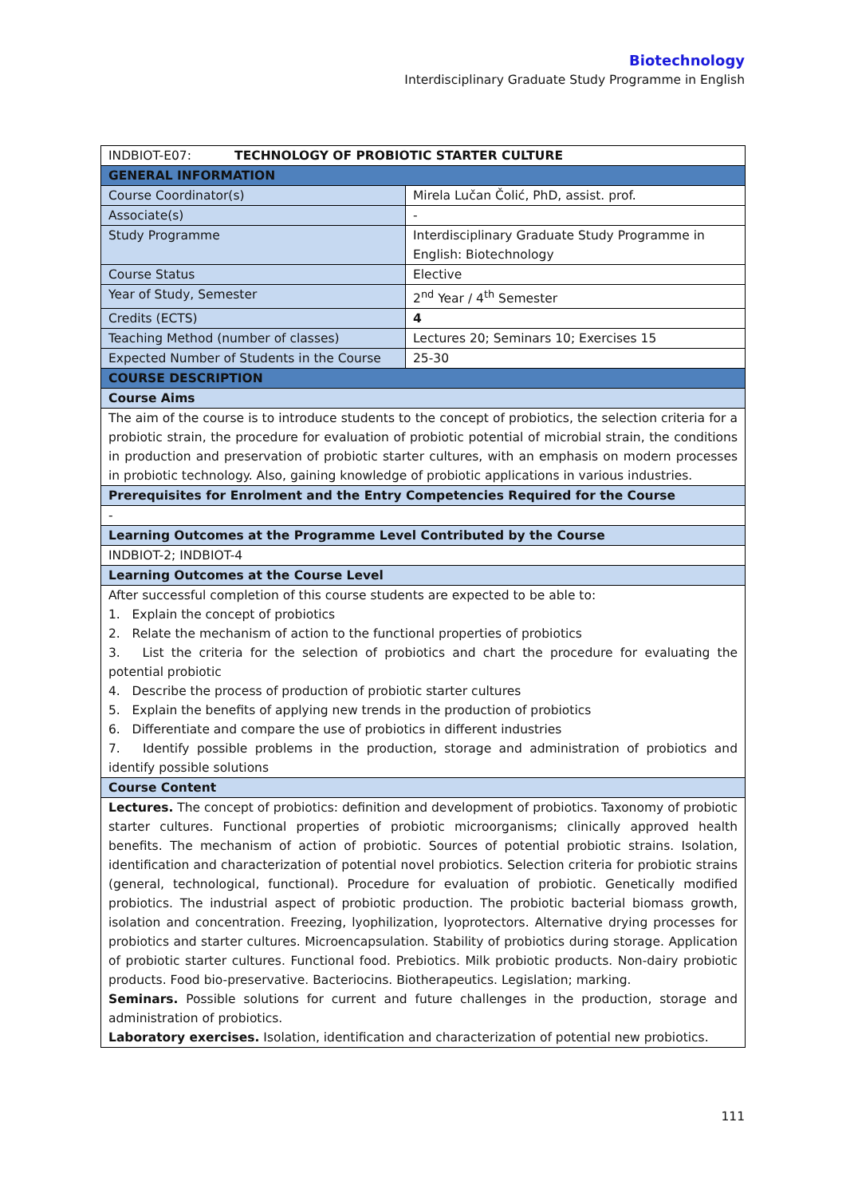Biotechnology
Interdisciplinary Graduate Study Programme in English
| INDBIOT-E07: TECHNOLOGY OF PROBIOTIC STARTER CULTURE | |
| GENERAL INFORMATION | |
| Course Coordinator(s) | Mirela Lučan Čolić, PhD, assist. prof. |
| Associate(s) | - |
| Study Programme | Interdisciplinary Graduate Study Programme in English: Biotechnology |
| Course Status | Elective |
| Year of Study, Semester | 2<sup>nd</sup> Year / 4<sup>th</sup> Semester |
| Credits (ECTS) | 4 |
| Teaching Method (number of classes) | Lectures 20; Seminars 10; Exercises 15 |
| Expected Number of Students in the Course | 25-30 |
| COURSE DESCRIPTION | |
| Course Aims | |
| The aim of the course is to introduce students to the concept of probiotics, the selection criteria for a probiotic strain, the procedure for evaluation of probiotic potential of microbial strain, the conditions in production and preservation of probiotic starter cultures, with an emphasis on modern processes in probiotic technology. Also, gaining knowledge of probiotic applications in various industries. | |
| Prerequisites for Enrolment and the Entry Competencies Required for the Course | |
| - | |
| Learning Outcomes at the Programme Level Contributed by the Course | |
| INDBIOT-2; INDBIOT-4 | |
| Learning Outcomes at the Course Level | |
| After successful completion of this course students are expected to be able to: 1. Explain the concept of probiotics 2. Relate the mechanism of action to the functional properties of probiotics 3. List the criteria for the selection of probiotics and chart the procedure for evaluating the potential probiotic 4. Describe the process of production of probiotic starter cultures 5. Explain the benefits of applying new trends in the production of probiotics 6. Differentiate and compare the use of probiotics in different industries 7. Identify possible problems in the production, storage and administration of probiotics and identify possible solutions | |
| Course Content | |
| Lectures. The concept of probiotics: definition and development of probiotics. Taxonomy of probiotic starter cultures. Functional properties of probiotic microorganisms; clinically approved health benefits. The mechanism of action of probiotic. Sources of potential probiotic strains. Isolation, identification and characterization of potential novel probiotics. Selection criteria for probiotic strains (general, technological, functional). Procedure for evaluation of probiotic. Genetically modified probiotics. The industrial aspect of probiotic production. The probiotic bacterial biomass growth, isolation and concentration. Freezing, lyophilization, lyoprotectors. Alternative drying processes for probiotics and starter cultures. Microencapsulation. Stability of probiotics during storage. Application of probiotic starter cultures. Functional food. Prebiotics. Milk probiotic products. Non-dairy probiotic products. Food bio-preservative. Bacteriocins. Biotherapeutics. Legislation; marking. Seminars. Possible solutions for current and future challenges in the production, storage and administration of probiotics. Laboratory exercises. Isolation, identification and characterization of potential new probiotics. | |
111